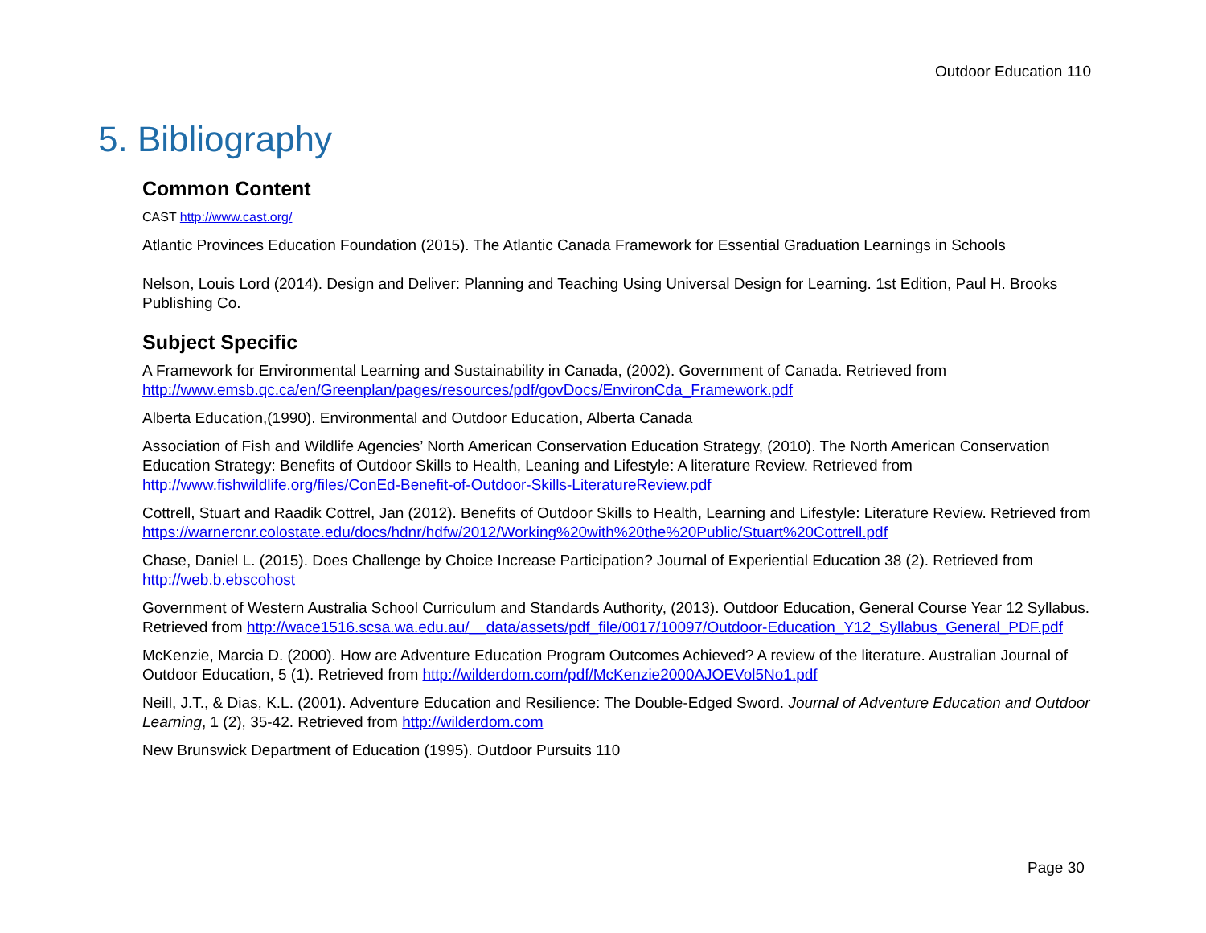Outdoor Education 110
5. Bibliography
Common Content
CAST http://www.cast.org/
Atlantic Provinces Education Foundation (2015). The Atlantic Canada Framework for Essential Graduation Learnings in Schools
Nelson, Louis Lord (2014). Design and Deliver: Planning and Teaching Using Universal Design for Learning. 1st Edition, Paul H. Brooks Publishing Co.
Subject Specific
A Framework for Environmental Learning and Sustainability in Canada, (2002). Government of Canada. Retrieved from http://www.emsb.qc.ca/en/Greenplan/pages/resources/pdf/govDocs/EnvironCda_Framework.pdf
Alberta Education,(1990). Environmental and Outdoor Education, Alberta Canada
Association of Fish and Wildlife Agencies’ North American Conservation Education Strategy, (2010). The North American Conservation Education Strategy: Benefits of Outdoor Skills to Health, Leaning and Lifestyle: A literature Review. Retrieved from http://www.fishwildlife.org/files/ConEd-Benefit-of-Outdoor-Skills-LiteratureReview.pdf
Cottrell, Stuart and Raadik Cottrel, Jan (2012). Benefits of Outdoor Skills to Health, Learning and Lifestyle: Literature Review. Retrieved from https://warnercnr.colostate.edu/docs/hdnr/hdfw/2012/Working%20with%20the%20Public/Stuart%20Cottrell.pdf
Chase, Daniel L. (2015). Does Challenge by Choice Increase Participation? Journal of Experiential Education 38 (2). Retrieved from http://web.b.ebscohost
Government of Western Australia School Curriculum and Standards Authority, (2013). Outdoor Education, General Course Year 12 Syllabus. Retrieved from http://wace1516.scsa.wa.edu.au/__data/assets/pdf_file/0017/10097/Outdoor-Education_Y12_Syllabus_General_PDF.pdf
McKenzie, Marcia D. (2000). How are Adventure Education Program Outcomes Achieved? A review of the literature. Australian Journal of Outdoor Education, 5 (1). Retrieved from http://wilderdom.com/pdf/McKenzie2000AJOEVol5No1.pdf
Neill, J.T., & Dias, K.L. (2001). Adventure Education and Resilience: The Double-Edged Sword. Journal of Adventure Education and Outdoor Learning, 1 (2), 35-42. Retrieved from http://wilderdom.com
New Brunswick Department of Education (1995). Outdoor Pursuits 110
Page 30